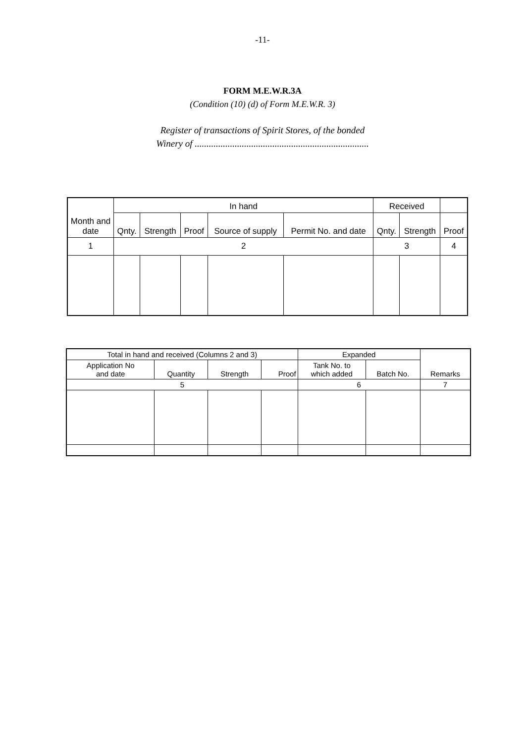-11-
FORM M.E.W.R.3A
(Condition (10) (d) of Form M.E.W.R. 3)
Register of transactions of Spirit Stores, of the bonded
Winery of ..........................................................................
| Month and date | In hand | | | | | Received | | |
| | Qnty. | Strength | Proof | Source of supply | Permit No. and date | Qnty. | Strength | Proof |
| 1 | 2 | | | | | 3 | | 4 |
| Total in hand and received (Columns 2 and 3) | | | | Expanded | | Remarks |
| Application No and date | Quantity | Strength | Proof | Tank No. to which added | Batch No. | |
| 5 | | | | 6 | | 7 |